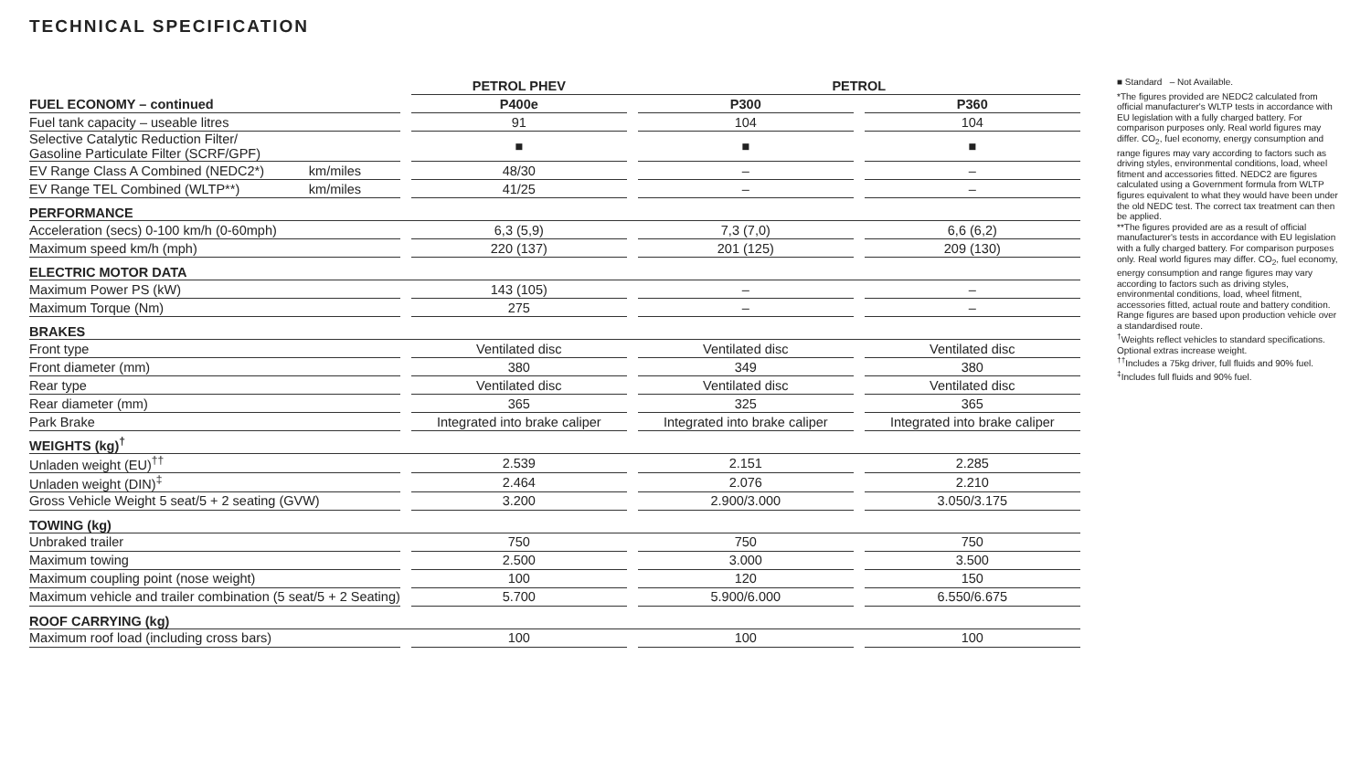TECHNICAL SPECIFICATION
| | | | PETROL PHEV | | PETROL | | |
| FUEL ECONOMY – continued | | | P400e | | P300 | | P360 |
| Fuel tank capacity – useable litres | | | 91 | | 104 | | 104 |
| Selective Catalytic Reduction Filter/ Gasoline Particulate Filter (SCRF/GPF) | | | ■ | | ■ | | ■ |
| EV Range Class A Combined (NEDC2*) | km/miles | | 48/30 | | – | | – |
| EV Range TEL Combined (WLTP**) | km/miles | | 41/25 | | – | | – |
| PERFORMANCE | | | | | | | |
| Acceleration (secs) 0-100 km/h (0-60mph) | | | 6,3 (5,9) | | 7,3 (7,0) | | 6,6 (6,2) |
| Maximum speed km/h (mph) | | | 220 (137) | | 201 (125) | | 209 (130) |
| ELECTRIC MOTOR DATA | | | | | | | |
| Maximum Power PS (kW) | | | 143 (105) | | – | | – |
| Maximum Torque (Nm) | | | 275 | | – | | – |
| BRAKES | | | | | | | |
| Front type | | | Ventilated disc | | Ventilated disc | | Ventilated disc |
| Front diameter (mm) | | | 380 | | 349 | | 380 |
| Rear type | | | Ventilated disc | | Ventilated disc | | Ventilated disc |
| Rear diameter (mm) | | | 365 | | 325 | | 365 |
| Park Brake | | | Integrated into brake caliper | | Integrated into brake caliper | | Integrated into brake caliper |
| WEIGHTS (kg)<sup>†</sup> | | | | | | | |
| Unladen weight (EU)<sup>††</sup> | | | 2.539 | | 2.151 | | 2.285 |
| Unladen weight (DIN)<sup>‡</sup> | | | 2.464 | | 2.076 | | 2.210 |
| Gross Vehicle Weight 5 seat/5 + 2 seating (GVW) | | | 3.200 | | 2.900/3.000 | | 3.050/3.175 |
| TOWING (kg) | | | | | | | |
| Unbraked trailer | | | 750 | | 750 | | 750 |
| Maximum towing | | | 2.500 | | 3.000 | | 3.500 |
| Maximum coupling point (nose weight) | | | 100 | | 120 | | 150 |
| Maximum vehicle and trailer combination (5 seat/5 + 2 Seating) | | | 5.700 | | 5.900/6.000 | | 6.550/6.675 |
| ROOF CARRYING (kg) | | | | | | | |
| Maximum roof load (including cross bars) | | | 100 | | 100 | | 100 |
■ Standard – Not Available.
*The figures provided are NEDC2 calculated from official manufacturer's WLTP tests in accordance with EU legislation with a fully charged battery. For comparison purposes only. Real world figures may differ. CO<sub>2</sub>, fuel economy, energy consumption and range figures may vary according to factors such as driving styles, environmental conditions, load, wheel fitment and accessories fitted. NEDC2 are figures calculated using a Government formula from WLTP figures equivalent to what they would have been under the old NEDC test. The correct tax treatment can then be applied.
**The figures provided are as a result of official manufacturer's tests in accordance with EU legislation with a fully charged battery. For comparison purposes only. Real world figures may differ. CO<sub>2</sub>, fuel economy, energy consumption and range figures may vary according to factors such as driving styles, environmental conditions, load, wheel fitment, accessories fitted, actual route and battery condition. Range figures are based upon production vehicle over a standardised route.
<sup>†</sup> Weights reflect vehicles to standard specifications. Optional extras increase weight.
<sup>††</sup> Includes a 75kg driver, full fluids and 90% fuel.
<sup>‡</sup> Includes full fluids and 90% fuel.